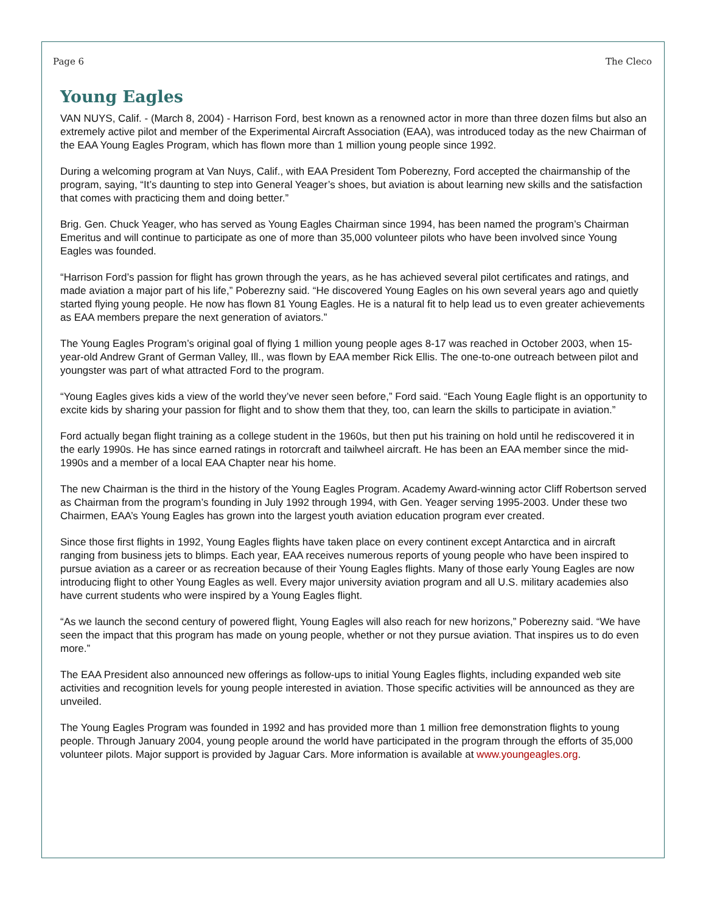Page 6 The Cleco
Young Eagles
VAN NUYS, Calif. - (March 8, 2004) - Harrison Ford, best known as a renowned actor in more than three dozen films but also an extremely active pilot and member of the Experimental Aircraft Association (EAA), was introduced today as the new Chairman of the EAA Young Eagles Program, which has flown more than 1 million young people since 1992.
During a welcoming program at Van Nuys, Calif., with EAA President Tom Poberezny, Ford accepted the chairmanship of the program, saying, “It’s daunting to step into General Yeager’s shoes, but aviation is about learning new skills and the satisfaction that comes with practicing them and doing better.”
Brig. Gen. Chuck Yeager, who has served as Young Eagles Chairman since 1994, has been named the program’s Chairman Emeritus and will continue to participate as one of more than 35,000 volunteer pilots who have been involved since Young Eagles was founded.
“Harrison Ford’s passion for flight has grown through the years, as he has achieved several pilot certificates and ratings, and made aviation a major part of his life,” Poberezny said. “He discovered Young Eagles on his own several years ago and quietly started flying young people. He now has flown 81 Young Eagles. He is a natural fit to help lead us to even greater achievements as EAA members prepare the next generation of aviators.”
The Young Eagles Program’s original goal of flying 1 million young people ages 8-17 was reached in October 2003, when 15-year-old Andrew Grant of German Valley, Ill., was flown by EAA member Rick Ellis. The one-to-one outreach between pilot and youngster was part of what attracted Ford to the program.
“Young Eagles gives kids a view of the world they’ve never seen before,” Ford said. “Each Young Eagle flight is an opportunity to excite kids by sharing your passion for flight and to show them that they, too, can learn the skills to participate in aviation.”
Ford actually began flight training as a college student in the 1960s, but then put his training on hold until he rediscovered it in the early 1990s. He has since earned ratings in rotorcraft and tailwheel aircraft. He has been an EAA member since the mid-1990s and a member of a local EAA Chapter near his home.
The new Chairman is the third in the history of the Young Eagles Program. Academy Award-winning actor Cliff Robertson served as Chairman from the program’s founding in July 1992 through 1994, with Gen. Yeager serving 1995-2003. Under these two Chairmen, EAA’s Young Eagles has grown into the largest youth aviation education program ever created.
Since those first flights in 1992, Young Eagles flights have taken place on every continent except Antarctica and in aircraft ranging from business jets to blimps. Each year, EAA receives numerous reports of young people who have been inspired to pursue aviation as a career or as recreation because of their Young Eagles flights. Many of those early Young Eagles are now introducing flight to other Young Eagles as well. Every major university aviation program and all U.S. military academies also have current students who were inspired by a Young Eagles flight.
“As we launch the second century of powered flight, Young Eagles will also reach for new horizons,” Poberezny said. “We have seen the impact that this program has made on young people, whether or not they pursue aviation. That inspires us to do even more.”
The EAA President also announced new offerings as follow-ups to initial Young Eagles flights, including expanded web site activities and recognition levels for young people interested in aviation. Those specific activities will be announced as they are unveiled.
The Young Eagles Program was founded in 1992 and has provided more than 1 million free demonstration flights to young people. Through January 2004, young people around the world have participated in the program through the efforts of 35,000 volunteer pilots. Major support is provided by Jaguar Cars. More information is available at www.youngeagles.org.